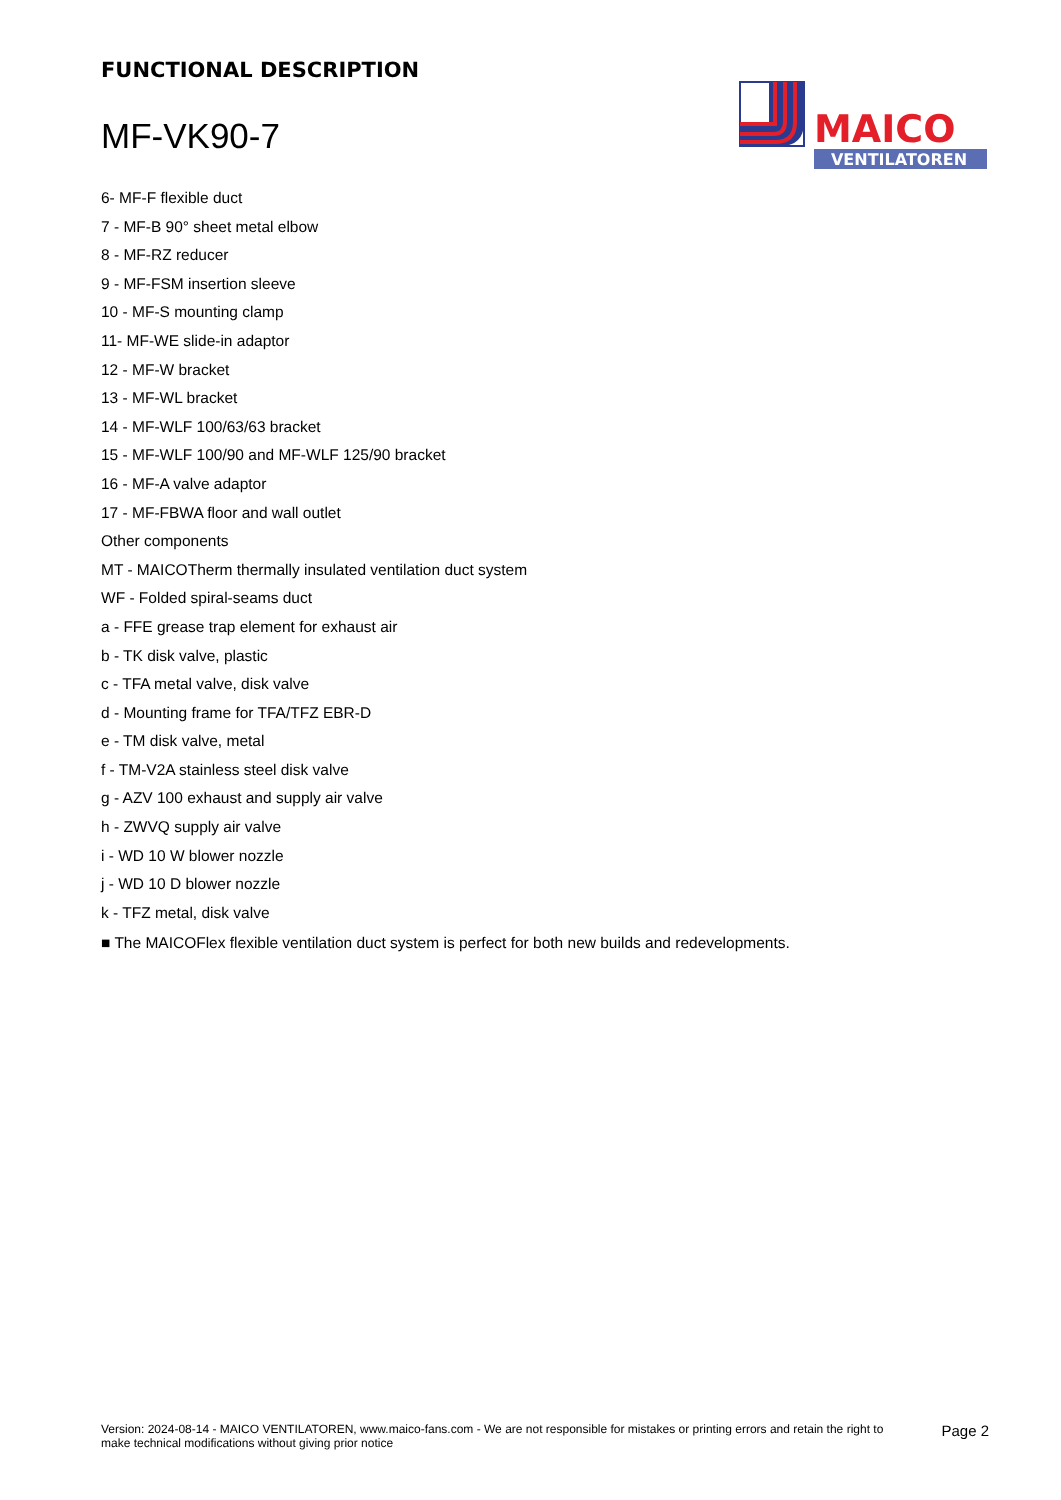FUNCTIONAL DESCRIPTION
MF-VK90-7
MAICO
VENTILATOREN
6- MF-F flexible duct
7 - MF-B 90° sheet metal elbow
8 - MF-RZ reducer
9 - MF-FSM insertion sleeve
10 - MF-S mounting clamp
11- MF-WE slide-in adaptor
12 - MF-W bracket
13 - MF-WL bracket
14 - MF-WLF 100/63/63 bracket
15 - MF-WLF 100/90 and MF-WLF 125/90 bracket
16 - MF-A valve adaptor
17 - MF-FBWA floor and wall outlet
Other components
MT - MAICOTherm thermally insulated ventilation duct system
WF - Folded spiral-seams duct
a - FFE grease trap element for exhaust air
b - TK disk valve, plastic
c - TFA metal valve, disk valve
d - Mounting frame for TFA/TFZ EBR-D
e - TM disk valve, metal
f - TM-V2A stainless steel disk valve
g - AZV 100 exhaust and supply air valve
h - ZWVQ supply air valve
i - WD 10 W blower nozzle
j - WD 10 D blower nozzle
k - TFZ metal, disk valve
■ The MAICOFlex flexible ventilation duct system is perfect for both new builds and redevelopments.
Version: 2024-08-14 - MAICO VENTILATOREN, www.maico-fans.com - We are not responsible for mistakes or printing errors and retain the right to make technical modifications without giving prior notice
Page 2